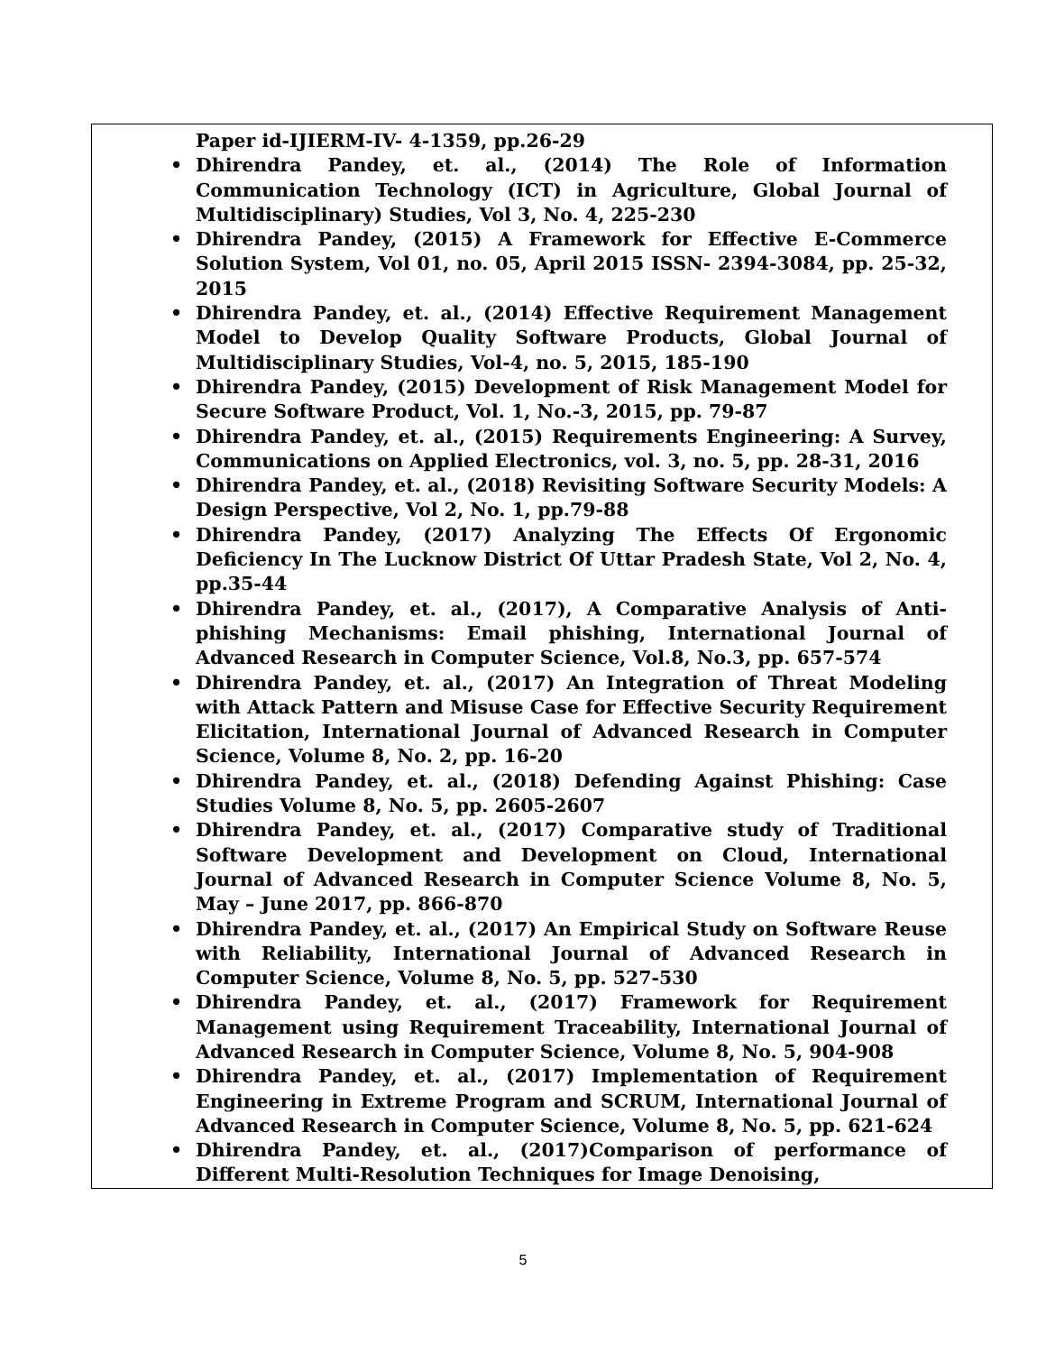| Paper id-IJIERM-IV- 4-1359, pp.26-29 • Dhirendra Pandey, et. al., (2014) The Role of Information Communication Technology (ICT) in Agriculture, Global Journal of Multidisciplinary) Studies, Vol 3, No. 4, 225-230 • Dhirendra Pandey, (2015) A Framework for Effective E-Commerce Solution System, Vol 01, no. 05, April 2015 ISSN- 2394-3084, pp. 25-32, 2015 • Dhirendra Pandey, et. al., (2014) Effective Requirement Management Model to Develop Quality Software Products, Global Journal of Multidisciplinary Studies, Vol-4, no. 5, 2015, 185-190 • Dhirendra Pandey, (2015) Development of Risk Management Model for Secure Software Product, Vol. 1, No.-3, 2015, pp. 79-87 • Dhirendra Pandey, et. al., (2015) Requirements Engineering: A Survey, Communications on Applied Electronics, vol. 3, no. 5, pp. 28-31, 2016 • Dhirendra Pandey, et. al., (2018) Revisiting Software Security Models: A Design Perspective, Vol 2, No. 1, pp.79-88 • Dhirendra Pandey, (2017) Analyzing The Effects Of Ergonomic Deficiency In The Lucknow District Of Uttar Pradesh State, Vol 2, No. 4, pp.35-44 • Dhirendra Pandey, et. al., (2017), A Comparative Analysis of Anti-phishing Mechanisms: Email phishing, International Journal of Advanced Research in Computer Science, Vol.8, No.3, pp. 657-574 • Dhirendra Pandey, et. al., (2017) An Integration of Threat Modeling with Attack Pattern and Misuse Case for Effective Security Requirement Elicitation, International Journal of Advanced Research in Computer Science, Volume 8, No. 2, pp. 16-20 • Dhirendra Pandey, et. al., (2018) Defending Against Phishing: Case Studies Volume 8, No. 5, pp. 2605-2607 • Dhirendra Pandey, et. al., (2017) Comparative study of Traditional Software Development and Development on Cloud, International Journal of Advanced Research in Computer Science Volume 8, No. 5, May – June 2017, pp. 866-870 • Dhirendra Pandey, et. al., (2017) An Empirical Study on Software Reuse with Reliability, International Journal of Advanced Research in Computer Science, Volume 8, No. 5, pp. 527-530 • Dhirendra Pandey, et. al., (2017) Framework for Requirement Management using Requirement Traceability, International Journal of Advanced Research in Computer Science, Volume 8, No. 5, 904-908 • Dhirendra Pandey, et. al., (2017) Implementation of Requirement Engineering in Extreme Program and SCRUM, International Journal of Advanced Research in Computer Science, Volume 8, No. 5, pp. 621-624 • Dhirendra Pandey, et. al., (2017)Comparison of performance of Different Multi-Resolution Techniques for Image Denoising, |
5